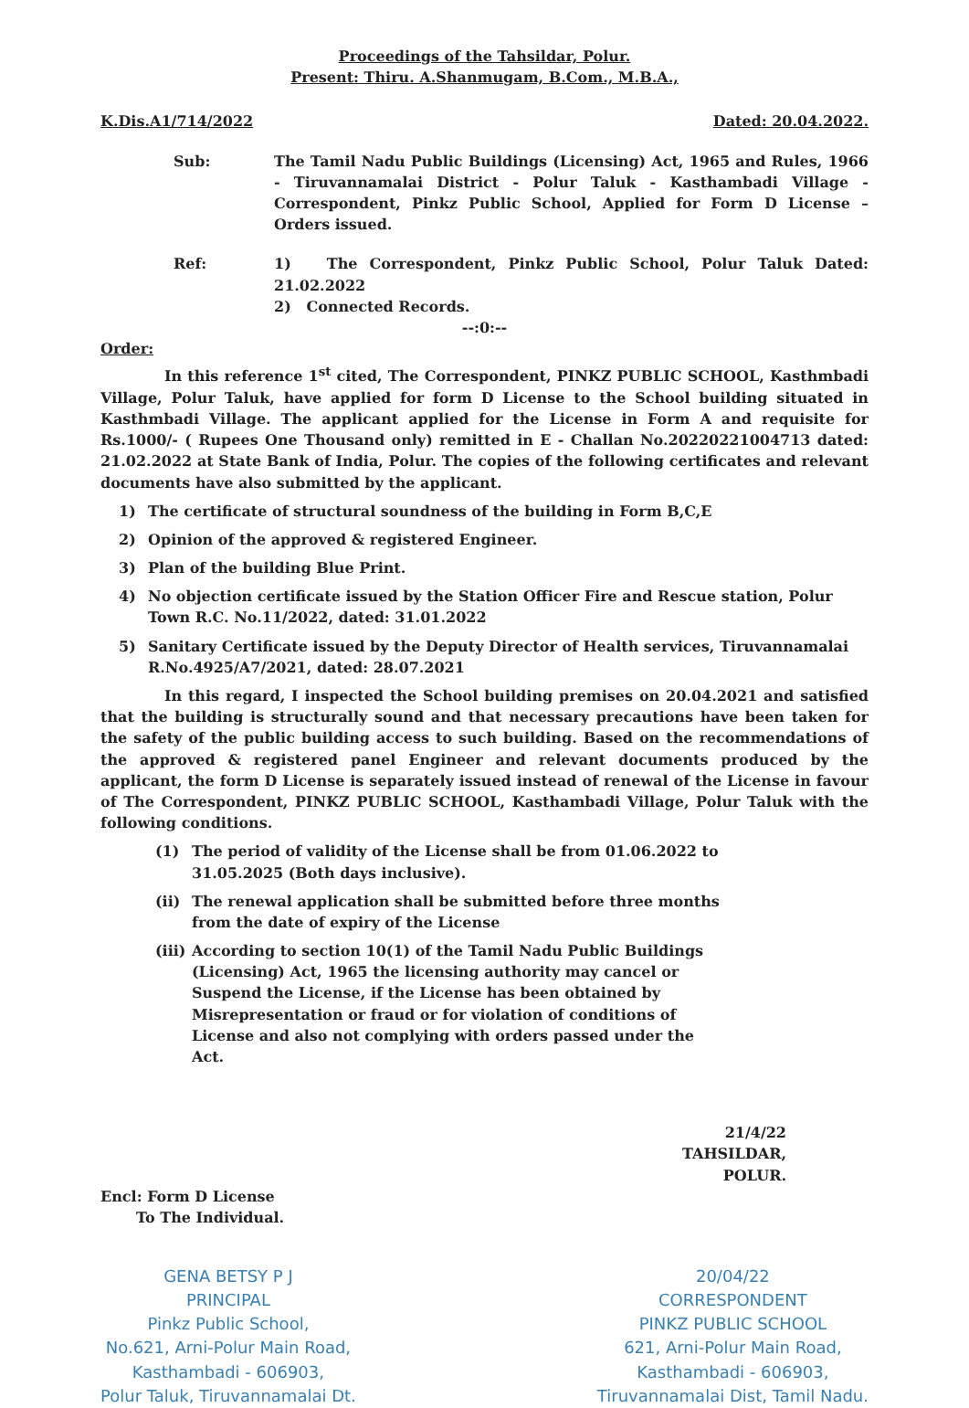Proceedings of the Tahsildar, Polur.
Present: Thiru. A.Shanmugam, B.Com., M.B.A.,
K.Dis.A1/714/2022 Dated: 20.04.2022.
Sub: The Tamil Nadu Public Buildings (Licensing) Act, 1965 and Rules, 1966 - Tiruvannamalai District - Polur Taluk - Kasthambadi Village - Correspondent, Pinkz Public School, Applied for Form D License – Orders issued.
Ref: 1) The Correspondent, Pinkz Public School, Polur Taluk Dated: 21.02.2022
2) Connected Records.
--:0:--
Order:
In this reference 1<sup>st</sup> cited, The Correspondent, PINKZ PUBLIC SCHOOL, Kasthmbadi Village, Polur Taluk, have applied for form D License to the School building situated in Kasthmbadi Village. The applicant applied for the License in Form A and requisite for Rs.1000/- ( Rupees One Thousand only) remitted in E - Challan No.20220221004713 dated: 21.02.2022 at State Bank of India, Polur. The copies of the following certificates and relevant documents have also submitted by the applicant.
1) The certificate of structural soundness of the building in Form B,C,E
2) Opinion of the approved & registered Engineer.
3) Plan of the building Blue Print.
4) No objection certificate issued by the Station Officer Fire and Rescue station, Polur Town R.C. No.11/2022, dated: 31.01.2022
5) Sanitary Certificate issued by the Deputy Director of Health services, Tiruvannamalai R.No.4925/A7/2021, dated: 28.07.2021
In this regard, I inspected the School building premises on 20.04.2021 and satisfied that the building is structurally sound and that necessary precautions have been taken for the safety of the public building access to such building. Based on the recommendations of the approved & registered panel Engineer and relevant documents produced by the applicant, the form D License is separately issued instead of renewal of the License in favour of The Correspondent, PINKZ PUBLIC SCHOOL, Kasthambadi Village, Polur Taluk with the following conditions.
(1) The period of validity of the License shall be from 01.06.2022 to 31.05.2025 (Both days inclusive).
(ii) The renewal application shall be submitted before three months from the date of expiry of the License
(iii) According to section 10(1) of the Tamil Nadu Public Buildings (Licensing) Act, 1965 the licensing authority may cancel or Suspend the License, if the License has been obtained by Misrepresentation or fraud or for violation of conditions of License and also not complying with orders passed under the Act.
21/4/22
TAHSILDAR,
POLUR.
Encl: Form D License
To The Individual.
GENA BETSY P J
PRINCIPAL
Pinkz Public School,
No.621, Arni-Polur Main Road,
Kasthambadi - 606903,
Polur Taluk, Tiruvannamalai Dt.
20/04/22
CORRESPONDENT
PINKZ PUBLIC SCHOOL
621, Arni-Polur Main Road,
Kasthambadi - 606903,
Tiruvannamalai Dist, Tamil Nadu.